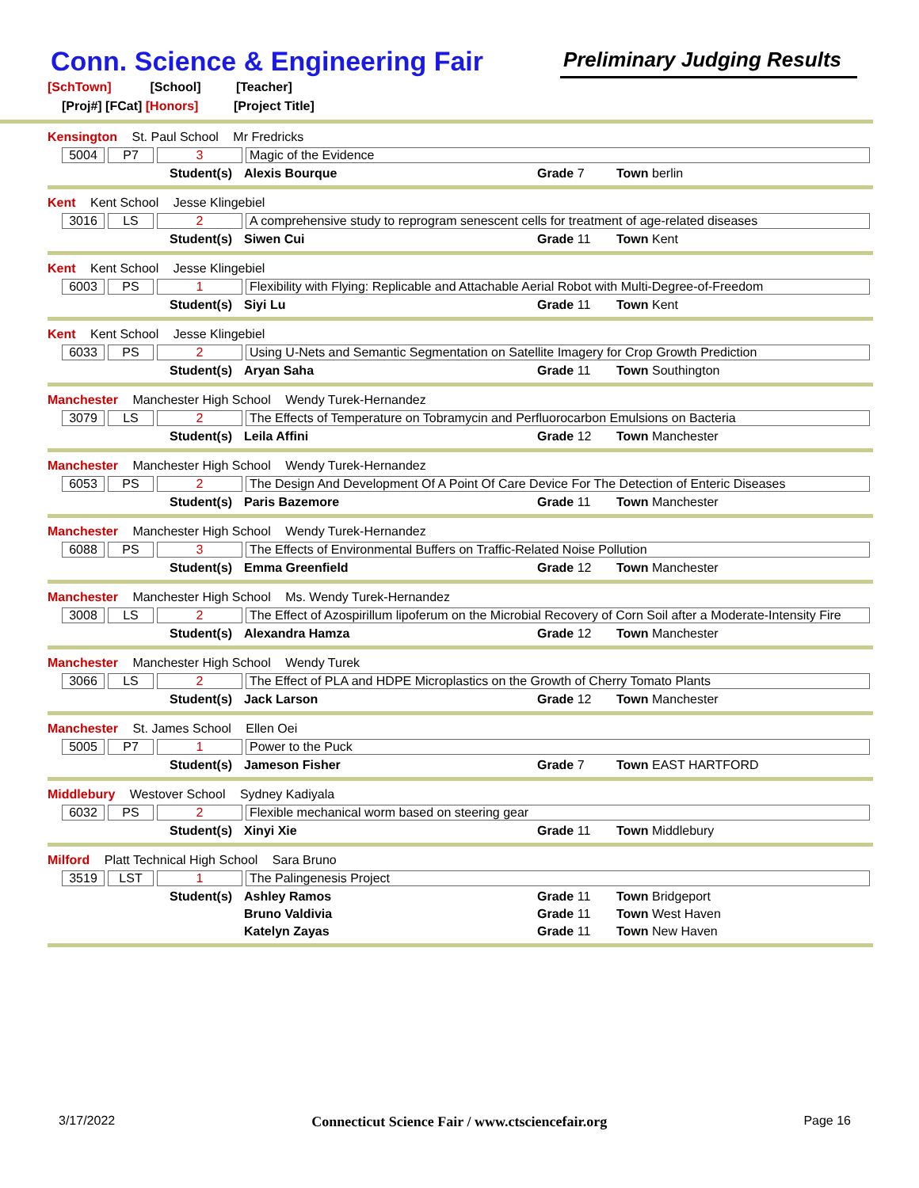Conn. Science & Engineering Fair
Preliminary Judging Results
[SchTown] [School] [Teacher]
[Proj#] [FCat] [Honors] [Project Title]
Kensington St. Paul School Mr Fredricks
5004 P7 3 Magic of the Evidence
Student(s)
Alexis Bourque Grade 7 Town berlin
Kent Kent School Jesse Klingebiel
3016 LS 2 A comprehensive study to reprogram senescent cells for treatment of age-related diseases
Student(s)
Siwen Cui Grade 11 Town Kent
Kent Kent School Jesse Klingebiel
6003 PS 1 Flexibility with Flying: Replicable and Attachable Aerial Robot with Multi-Degree-of-Freedom
Student(s)
Siyi Lu Grade 11 Town Kent
Kent Kent School Jesse Klingebiel
6033 PS 2 Using U-Nets and Semantic Segmentation on Satellite Imagery for Crop Growth Prediction
Student(s)
Aryan Saha Grade 11 Town Southington
Manchester Manchester High School Wendy Turek-Hernandez
3079 LS 2 The Effects of Temperature on Tobramycin and Perfluorocarbon Emulsions on Bacteria
Student(s)
Leila Affini Grade 12 Town Manchester
Manchester Manchester High School Wendy Turek-Hernandez
6053 PS 2 The Design And Development Of A Point Of Care Device For The Detection of Enteric Diseases
Student(s)
Paris Bazemore Grade 11 Town Manchester
Manchester Manchester High School Wendy Turek-Hernandez
6088 PS 3 The Effects of Environmental Buffers on Traffic-Related Noise Pollution
Student(s)
Emma Greenfield Grade 12 Town Manchester
Manchester Manchester High School Ms. Wendy Turek-Hernandez
3008 LS 2
The Effect of Azospirillum lipoferum on the Microbial Recovery of Corn Soil after a Moderate-Intensity Fire
Student(s)
Alexandra Hamza Grade 12 Town Manchester
Manchester Manchester High School Wendy Turek
3066 LS 2 The Effect of PLA and HDPE Microplastics on the Growth of Cherry Tomato Plants
Student(s)
Jack Larson Grade 12 Town Manchester
Manchester St. James School Ellen Oei
5005 P7 1 Power to the Puck
Student(s)
Jameson Fisher Grade 7 Town EAST HARTFORD
Middlebury Westover School Sydney Kadiyala
6032 PS 2 Flexible mechanical worm based on steering gear
Student(s)
Xinyi Xie Grade 11 Town Middlebury
Milford Platt Technical High School Sara Bruno
3519 LST 1 The Palingenesis Project
Student(s)
Ashley Ramos Grade 11 Town Bridgeport
Bruno Valdivia Grade 11 Town West Haven
Katelyn Zayas Grade 11 Town New Haven
3/17/2022 Connecticut Science Fair / www.ctsciencefair.org
Page 16